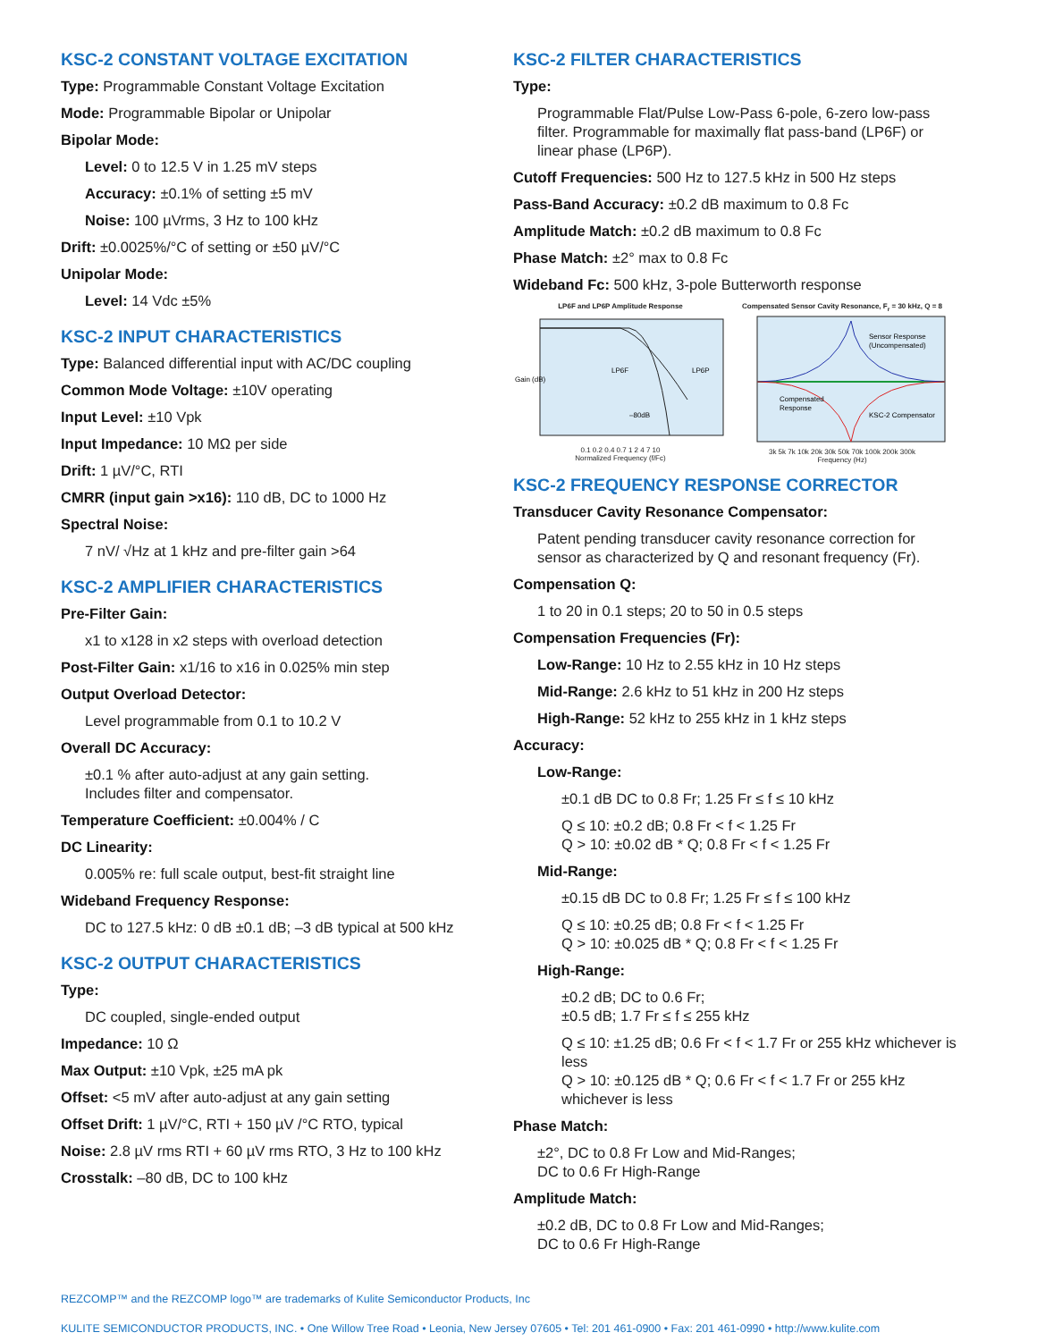KSC-2 CONSTANT VOLTAGE EXCITATION
Type: Programmable Constant Voltage Excitation
Mode: Programmable Bipolar or Unipolar
Bipolar Mode:
Level: 0 to 12.5 V in 1.25 mV steps
Accuracy: ±0.1% of setting ±5 mV
Noise: 100 µVrms, 3 Hz to 100 kHz
Drift: ±0.0025%/°C of setting or ±50 µV/°C
Unipolar Mode:
Level: 14 Vdc ±5%
KSC-2 INPUT CHARACTERISTICS
Type: Balanced differential input with AC/DC coupling
Common Mode Voltage: ±10V operating
Input Level: ±10 Vpk
Input Impedance: 10 MΩ per side
Drift: 1 µV/°C, RTI
CMRR (input gain >x16): 110 dB, DC to 1000 Hz
Spectral Noise:
7 nV/ √Hz at 1 kHz and pre-filter gain >64
KSC-2 AMPLIFIER CHARACTERISTICS
Pre-Filter Gain:
x1 to x128 in x2 steps with overload detection
Post-Filter Gain: x1/16 to x16 in 0.025% min step
Output Overload Detector:
Level programmable from 0.1 to 10.2 V
Overall DC Accuracy:
±0.1 % after auto-adjust at any gain setting.
Includes filter and compensator.
Temperature Coefficient: ±0.004% / C
DC Linearity:
0.005% re: full scale output, best-fit straight line
Wideband Frequency Response:
DC to 127.5 kHz: 0 dB ±0.1 dB; –3 dB typical at 500 kHz
KSC-2 OUTPUT CHARACTERISTICS
Type:
DC coupled, single-ended output
Impedance: 10 Ω
Max Output: ±10 Vpk, ±25 mA pk
Offset: <5 mV after auto-adjust at any gain setting
Offset Drift: 1 µV/°C, RTI + 150 µV /°C RTO, typical
Noise: 2.8 µV rms RTI + 60 µV rms RTO, 3 Hz to 100 kHz
Crosstalk: –80 dB, DC to 100 kHz
KSC-2 FILTER CHARACTERISTICS
Type:
Programmable Flat/Pulse Low-Pass 6-pole, 6-zero low-pass filter. Programmable for maximally flat pass-band (LP6F) or linear phase (LP6P).
Cutoff Frequencies: 500 Hz to 127.5 kHz in 500 Hz steps
Pass-Band Accuracy: ±0.2 dB maximum to 0.8 Fc
Amplitude Match: ±0.2 dB maximum to 0.8 Fc
Phase Match: ±2° max to 0.8 Fc
Wideband Fc: 500 kHz, 3-pole Butterworth response
LP6F and LP6P Amplitude Response
Gain (dB)
LP6F
LP6P
–80dB
0.1 0.2 0.4 0.7 1 2 4 7 10
Normalized Frequency (f/Fc)
Compensated Sensor Cavity Resonance, F<sub>r</sub> = 30 kHz, Q = 8
Sensor Response
(Uncompensated)
Compensated
Response
KSC-2 Compensator
3k 5k 7k 10k 20k 30k 50k 70k 100k 200k 300k
Frequency (Hz)
KSC-2 FREQUENCY RESPONSE CORRECTOR
Transducer Cavity Resonance Compensator:
Patent pending transducer cavity resonance correction for sensor as characterized by Q and resonant frequency (Fr).
Compensation Q:
1 to 20 in 0.1 steps; 20 to 50 in 0.5 steps
Compensation Frequencies (Fr):
Low-Range: 10 Hz to 2.55 kHz in 10 Hz steps
Mid-Range: 2.6 kHz to 51 kHz in 200 Hz steps
High-Range: 52 kHz to 255 kHz in 1 kHz steps
Accuracy:
Low-Range:
±0.1 dB DC to 0.8 Fr; 1.25 Fr ≤ f ≤ 10 kHz
Q ≤ 10: ±0.2 dB; 0.8 Fr < f < 1.25 Fr
Q > 10: ±0.02 dB * Q; 0.8 Fr < f < 1.25 Fr
Mid-Range:
±0.15 dB DC to 0.8 Fr; 1.25 Fr ≤ f ≤ 100 kHz
Q ≤ 10: ±0.25 dB; 0.8 Fr < f < 1.25 Fr
Q > 10: ±0.025 dB * Q; 0.8 Fr < f < 1.25 Fr
High-Range:
±0.2 dB; DC to 0.6 Fr;
±0.5 dB; 1.7 Fr ≤ f ≤ 255 kHz
Q ≤ 10: ±1.25 dB; 0.6 Fr < f < 1.7 Fr or 255 kHz whichever is less
Q > 10: ±0.125 dB * Q; 0.6 Fr < f < 1.7 Fr or 255 kHz whichever is less
Phase Match:
±2°, DC to 0.8 Fr Low and Mid-Ranges;
DC to 0.6 Fr High-Range
Amplitude Match:
±0.2 dB, DC to 0.8 Fr Low and Mid-Ranges;
DC to 0.6 Fr High-Range
REZCOMP™ and the REZCOMP logo™ are trademarks of Kulite Semiconductor Products, Inc
KULITE SEMICONDUCTOR PRODUCTS, INC. • One Willow Tree Road • Leonia, New Jersey 07605 • Tel: 201 461-0900 • Fax: 201 461-0990 • http://www.kulite.com